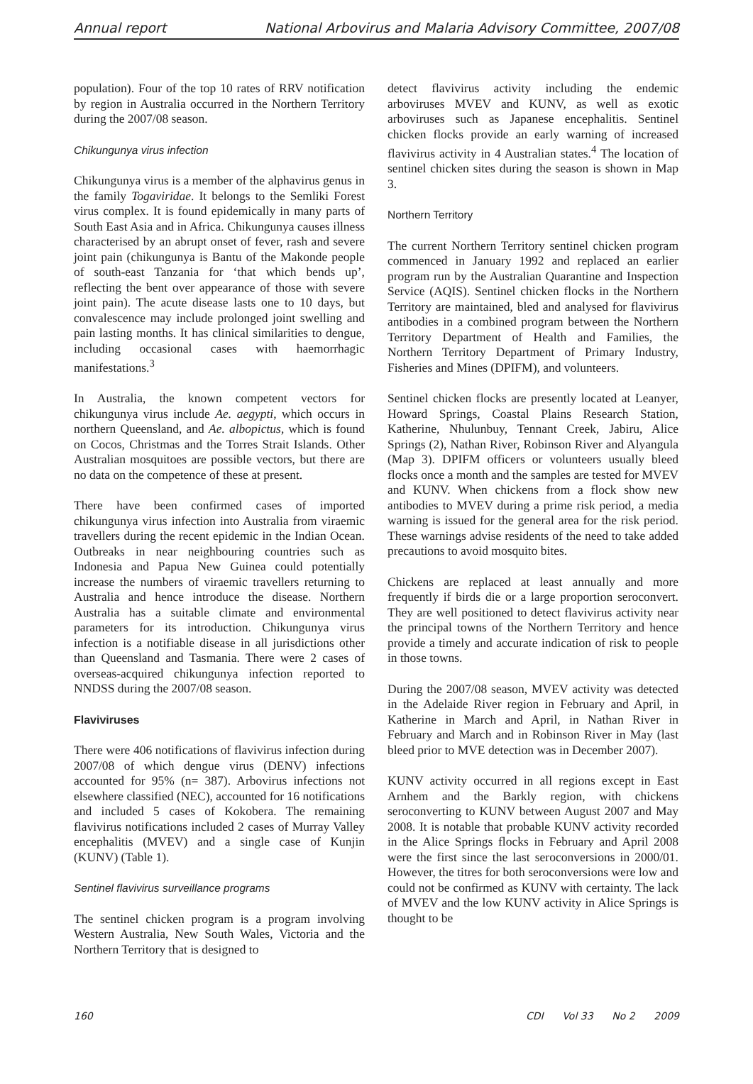Annual report National Arbovirus and Malaria Advisory Committee, 2007/08
population). Four of the top 10 rates of RRV notification by region in Australia occurred in the Northern Territory during the 2007/08 season.
Chikungunya virus infection
Chikungunya virus is a member of the alphavirus genus in the family Togaviridae. It belongs to the Semliki Forest virus complex. It is found epidemically in many parts of South East Asia and in Africa. Chikungunya causes illness characterised by an abrupt onset of fever, rash and severe joint pain (chikungunya is Bantu of the Makonde people of south-east Tanzania for ‘that which bends up’, reflecting the bent over appearance of those with severe joint pain). The acute disease lasts one to 10 days, but convalescence may include prolonged joint swelling and pain lasting months. It has clinical similarities to dengue, including occasional cases with haemorrhagic manifestations.<sup>3</sup>
In Australia, the known competent vectors for chikungunya virus include Ae. aegypti, which occurs in northern Queensland, and Ae. albopictus, which is found on Cocos, Christmas and the Torres Strait Islands. Other Australian mosquitoes are possible vectors, but there are no data on the competence of these at present.
There have been confirmed cases of imported chikungunya virus infection into Australia from viraemic travellers during the recent epidemic in the Indian Ocean. Outbreaks in near neighbouring countries such as Indonesia and Papua New Guinea could potentially increase the numbers of viraemic travellers returning to Australia and hence introduce the disease. Northern Australia has a suitable climate and environmental parameters for its introduction. Chikungunya virus infection is a notifiable disease in all jurisdictions other than Queensland and Tasmania. There were 2 cases of overseas-acquired chikungunya infection reported to NNDSS during the 2007/08 season.
Flaviviruses
There were 406 notifications of flavivirus infection during 2007/08 of which dengue virus (DENV) infections accounted for 95% (n= 387). Arbovirus infections not elsewhere classified (NEC), accounted for 16 notifications and included 5 cases of Kokobera. The remaining flavivirus notifications included 2 cases of Murray Valley encephalitis (MVEV) and a single case of Kunjin (KUNV) (Table 1).
Sentinel flavivirus surveillance programs
The sentinel chicken program is a program involving Western Australia, New South Wales, Victoria and the Northern Territory that is designed to
detect flavivirus activity including the endemic arboviruses MVEV and KUNV, as well as exotic arboviruses such as Japanese encephalitis. Sentinel chicken flocks provide an early warning of increased flavivirus activity in 4 Australian states.<sup>4</sup> The location of sentinel chicken sites during the season is shown in Map 3.
Northern Territory
The current Northern Territory sentinel chicken program commenced in January 1992 and replaced an earlier program run by the Australian Quarantine and Inspection Service (AQIS). Sentinel chicken flocks in the Northern Territory are maintained, bled and analysed for flavivirus antibodies in a combined program between the Northern Territory Department of Health and Families, the Northern Territory Department of Primary Industry, Fisheries and Mines (DPIFM), and volunteers.
Sentinel chicken flocks are presently located at Leanyer, Howard Springs, Coastal Plains Research Station, Katherine, Nhulunbuy, Tennant Creek, Jabiru, Alice Springs (2), Nathan River, Robinson River and Alyangula (Map 3). DPIFM officers or volunteers usually bleed flocks once a month and the samples are tested for MVEV and KUNV. When chickens from a flock show new antibodies to MVEV during a prime risk period, a media warning is issued for the general area for the risk period. These warnings advise residents of the need to take added precautions to avoid mosquito bites.
Chickens are replaced at least annually and more frequently if birds die or a large proportion seroconvert. They are well positioned to detect flavivirus activity near the principal towns of the Northern Territory and hence provide a timely and accurate indication of risk to people in those towns.
During the 2007/08 season, MVEV activity was detected in the Adelaide River region in February and April, in Katherine in March and April, in Nathan River in February and March and in Robinson River in May (last bleed prior to MVE detection was in December 2007).
KUNV activity occurred in all regions except in East Arnhem and the Barkly region, with chickens seroconverting to KUNV between August 2007 and May 2008. It is notable that probable KUNV activity recorded in the Alice Springs flocks in February and April 2008 were the first since the last seroconversions in 2000/01. However, the titres for both seroconversions were low and could not be confirmed as KUNV with certainty. The lack of MVEV and the low KUNV activity in Alice Springs is thought to be
160 CDI Vol 33 No 2 2009